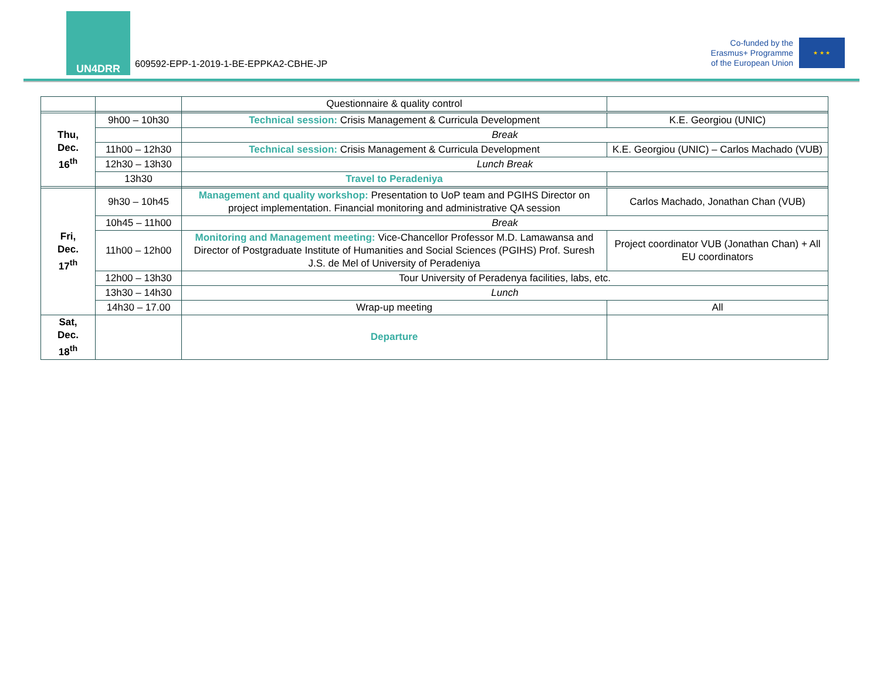UN4DRR
609592-EPP-1-2019-1-BE-EPPKA2-CBHE-JP
Co-funded by the
Erasmus+ Programme
of the European Union
★ ★ ★
| | | Questionnaire & quality control | |
| Thu, Dec. 16<sup>th</sup> | 9h00 – 10h30 | Technical session: Crisis Management & Curricula Development | K.E. Georgiou (UNIC) |
| | | Break | |
| | 11h00 – 12h30 | Technical session: Crisis Management & Curricula Development | K.E. Georgiou (UNIC) – Carlos Machado (VUB) |
| | 12h30 – 13h30 | Lunch Break | |
| | 13h30 | Travel to Peradeniya | |
| Fri, Dec. 17<sup>th</sup> | 9h30 – 10h45 | Management and quality workshop: Presentation to UoP team and PGIHS Director on project implementation. Financial monitoring and administrative QA session | Carlos Machado, Jonathan Chan (VUB) |
| | 10h45 – 11h00 | Break | |
| | 11h00 – 12h00 | Monitoring and Management meeting: Vice-Chancellor Professor M.D. Lamawansa and Director of Postgraduate Institute of Humanities and Social Sciences (PGIHS) Prof. Suresh J.S. de Mel of University of Peradeniya | Project coordinator VUB (Jonathan Chan) + All EU coordinators |
| | 12h00 – 13h30 | Tour University of Peradenya facilities, labs, etc. | |
| | 13h30 – 14h30 | Lunch | |
| | 14h30 – 17.00 | Wrap-up meeting | All |
| Sat, Dec. 18<sup>th</sup> | | Departure | |